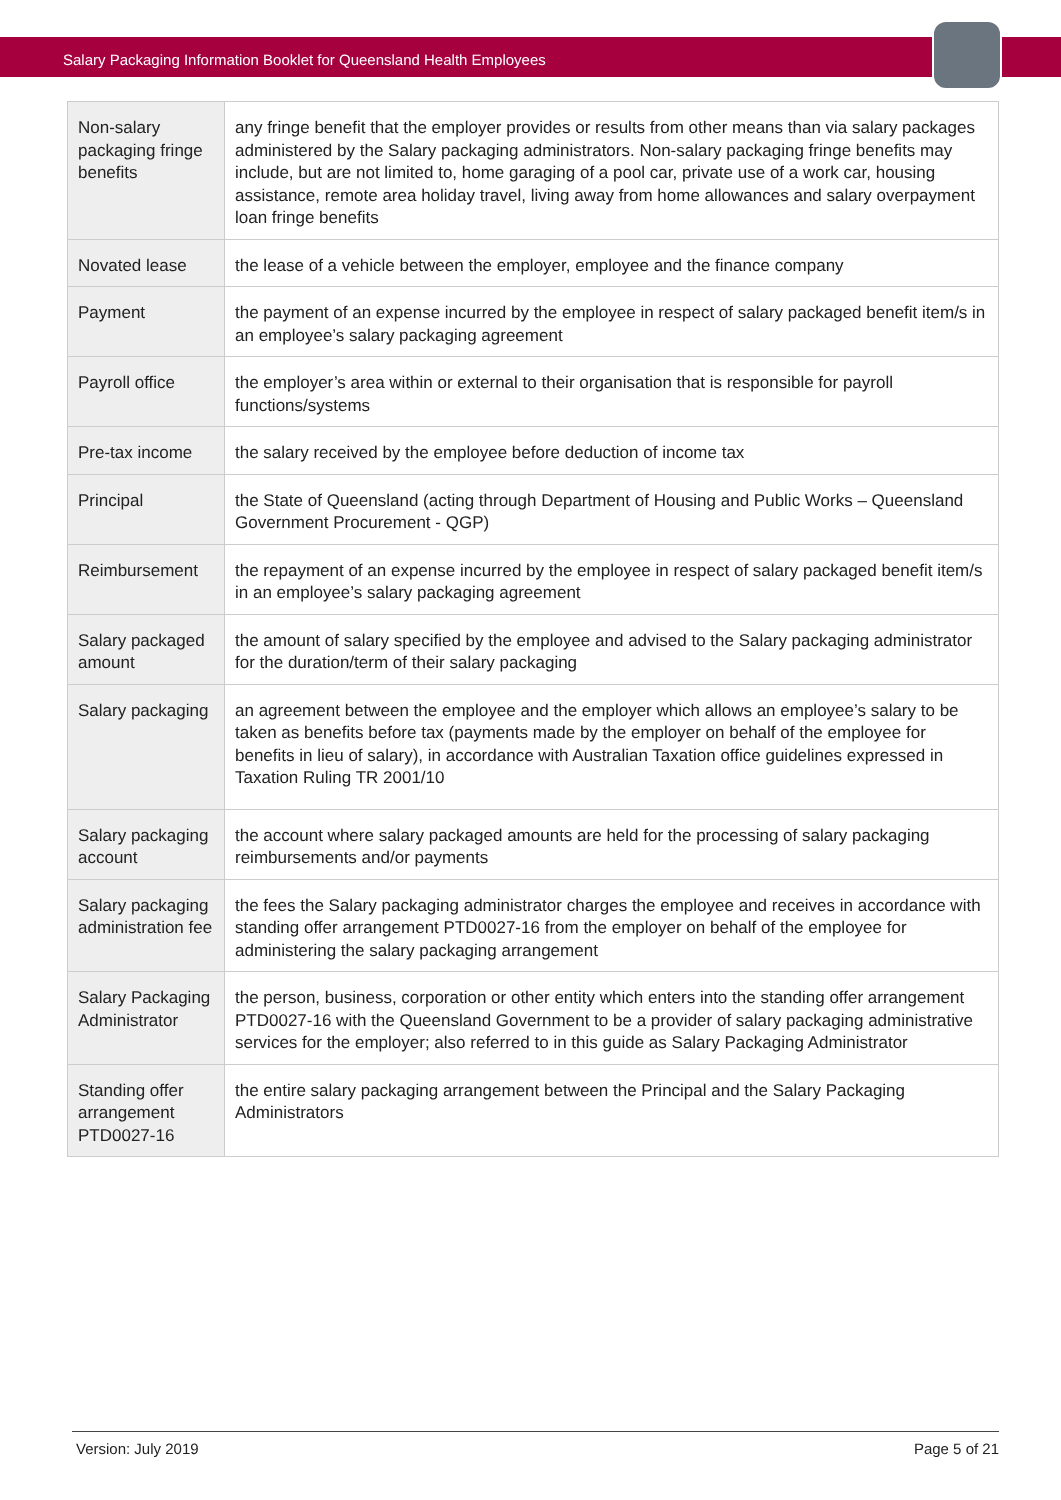Salary Packaging Information Booklet for Queensland Health Employees
| Non-salary packaging fringe benefits | any fringe benefit that the employer provides or results from other means than via salary packages administered by the Salary packaging administrators. Non-salary packaging fringe benefits may include, but are not limited to, home garaging of a pool car, private use of a work car, housing assistance, remote area holiday travel, living away from home allowances and salary overpayment loan fringe benefits |
| Novated lease | the lease of a vehicle between the employer, employee and the finance company |
| Payment | the payment of an expense incurred by the employee in respect of salary packaged benefit item/s in an employee’s salary packaging agreement |
| Payroll office | the employer’s area within or external to their organisation that is responsible for payroll functions/systems |
| Pre-tax income | the salary received by the employee before deduction of income tax |
| Principal | the State of Queensland (acting through Department of Housing and Public Works – Queensland Government Procurement - QGP) |
| Reimbursement | the repayment of an expense incurred by the employee in respect of salary packaged benefit item/s in an employee’s salary packaging agreement |
| Salary packaged amount | the amount of salary specified by the employee and advised to the Salary packaging administrator for the duration/term of their salary packaging |
| Salary packaging | an agreement between the employee and the employer which allows an employee’s salary to be taken as benefits before tax (payments made by the employer on behalf of the employee for benefits in lieu of salary), in accordance with Australian Taxation office guidelines expressed in Taxation Ruling TR 2001/10 |
| Salary packaging account | the account where salary packaged amounts are held for the processing of salary packaging reimbursements and/or payments |
| Salary packaging administration fee | the fees the Salary packaging administrator charges the employee and receives in accordance with standing offer arrangement PTD0027-16 from the employer on behalf of the employee for administering the salary packaging arrangement |
| Salary Packaging Administrator | the person, business, corporation or other entity which enters into the standing offer arrangement PTD0027-16 with the Queensland Government to be a provider of salary packaging administrative services for the employer; also referred to in this guide as Salary Packaging Administrator |
| Standing offer arrangement PTD0027-16 | the entire salary packaging arrangement between the Principal and the Salary Packaging Administrators |
Version: July 2019 Page 5 of 21